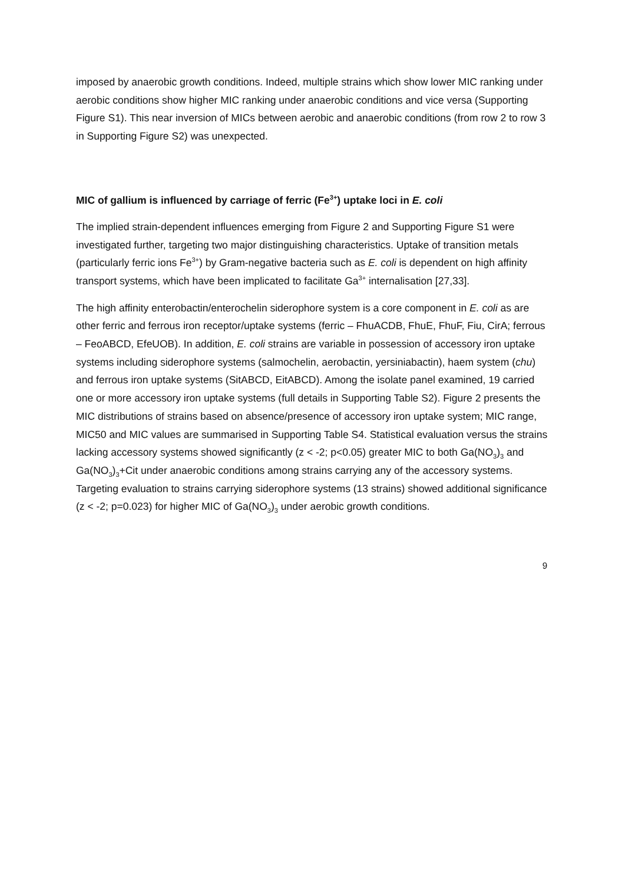imposed by anaerobic growth conditions. Indeed, multiple strains which show lower MIC ranking under aerobic conditions show higher MIC ranking under anaerobic conditions and vice versa (Supporting Figure S1). This near inversion of MICs between aerobic and anaerobic conditions (from row 2 to row 3 in Supporting Figure S2) was unexpected.
MIC of gallium is influenced by carriage of ferric (Fe<sup>3+</sup>) uptake loci in E. coli
The implied strain-dependent influences emerging from Figure 2 and Supporting Figure S1 were investigated further, targeting two major distinguishing characteristics. Uptake of transition metals (particularly ferric ions Fe<sup>3+</sup>) by Gram-negative bacteria such as E. coli is dependent on high affinity transport systems, which have been implicated to facilitate Ga<sup>3+</sup> internalisation [27,33].
The high affinity enterobactin/enterochelin siderophore system is a core component in E. coli as are other ferric and ferrous iron receptor/uptake systems (ferric – FhuACDB, FhuE, FhuF, Fiu, CirA; ferrous – FeoABCD, EfeUOB). In addition, E. coli strains are variable in possession of accessory iron uptake systems including siderophore systems (salmochelin, aerobactin, yersiniabactin), haem system (chu) and ferrous iron uptake systems (SitABCD, EitABCD). Among the isolate panel examined, 19 carried one or more accessory iron uptake systems (full details in Supporting Table S2). Figure 2 presents the MIC distributions of strains based on absence/presence of accessory iron uptake system; MIC range, MIC50 and MIC values are summarised in Supporting Table S4. Statistical evaluation versus the strains lacking accessory systems showed significantly (z < -2; p<0.05) greater MIC to both Ga(NO<sub>3</sub>)<sub>3</sub> and Ga(NO<sub>3</sub>)<sub>3</sub>+Cit under anaerobic conditions among strains carrying any of the accessory systems. Targeting evaluation to strains carrying siderophore systems (13 strains) showed additional significance (z < -2; p=0.023) for higher MIC of Ga(NO<sub>3</sub>)<sub>3</sub> under aerobic growth conditions.
9